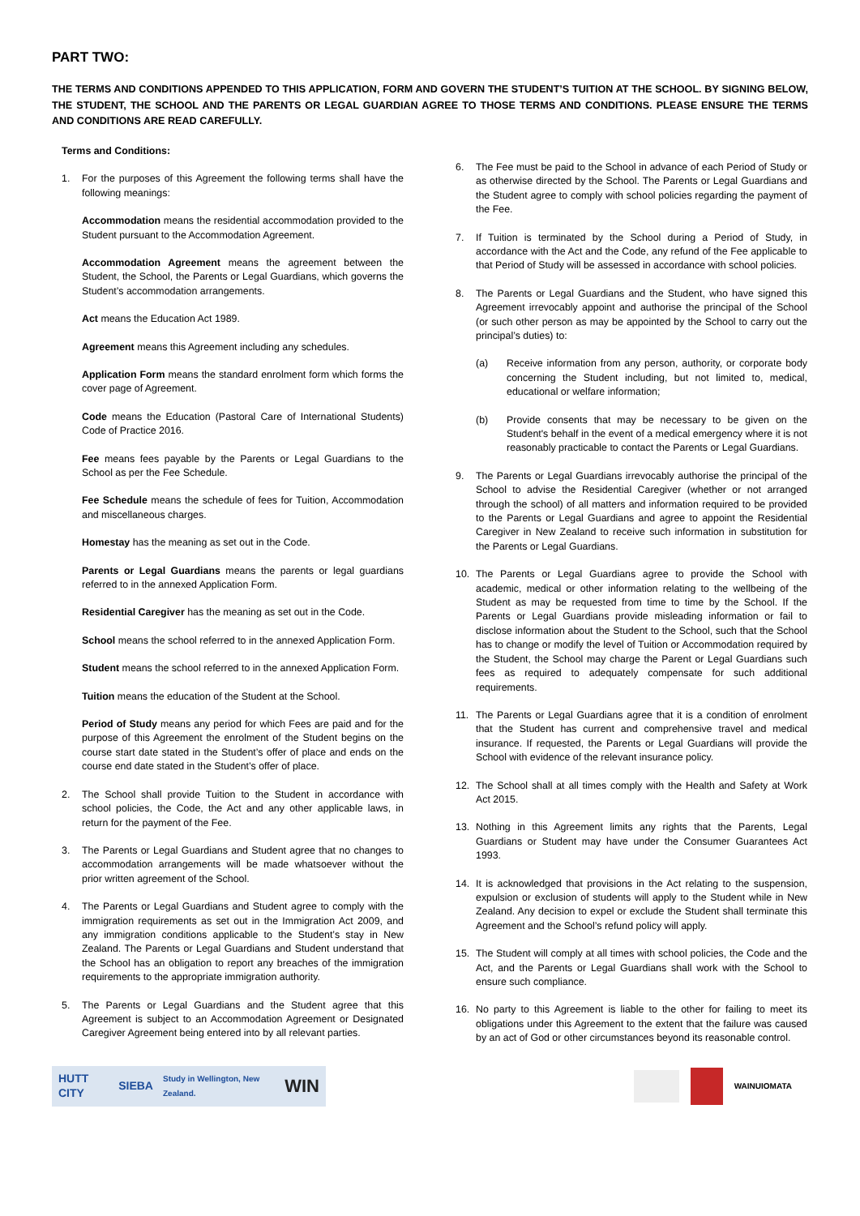PART TWO:
THE TERMS AND CONDITIONS APPENDED TO THIS APPLICATION, FORM AND GOVERN THE STUDENT’S TUITION AT THE SCHOOL. BY SIGNING BELOW, THE STUDENT, THE SCHOOL AND THE PARENTS OR LEGAL GUARDIAN AGREE TO THOSE TERMS AND CONDITIONS. PLEASE ENSURE THE TERMS AND CONDITIONS ARE READ CAREFULLY.
Terms and Conditions:
1. For the purposes of this Agreement the following terms shall have the following meanings:
Accommodation means the residential accommodation provided to the Student pursuant to the Accommodation Agreement.
Accommodation Agreement means the agreement between the Student, the School, the Parents or Legal Guardians, which governs the Student’s accommodation arrangements.
Act means the Education Act 1989.
Agreement means this Agreement including any schedules.
Application Form means the standard enrolment form which forms the cover page of Agreement.
Code means the Education (Pastoral Care of International Students) Code of Practice 2016.
Fee means fees payable by the Parents or Legal Guardians to the School as per the Fee Schedule.
Fee Schedule means the schedule of fees for Tuition, Accommodation and miscellaneous charges.
Homestay has the meaning as set out in the Code.
Parents or Legal Guardians means the parents or legal guardians referred to in the annexed Application Form.
Residential Caregiver has the meaning as set out in the Code.
School means the school referred to in the annexed Application Form.
Student means the school referred to in the annexed Application Form.
Tuition means the education of the Student at the School.
Period of Study means any period for which Fees are paid and for the purpose of this Agreement the enrolment of the Student begins on the course start date stated in the Student’s offer of place and ends on the course end date stated in the Student’s offer of place.
2. The School shall provide Tuition to the Student in accordance with school policies, the Code, the Act and any other applicable laws, in return for the payment of the Fee.
3. The Parents or Legal Guardians and Student agree that no changes to accommodation arrangements will be made whatsoever without the prior written agreement of the School.
4. The Parents or Legal Guardians and Student agree to comply with the immigration requirements as set out in the Immigration Act 2009, and any immigration conditions applicable to the Student’s stay in New Zealand. The Parents or Legal Guardians and Student understand that the School has an obligation to report any breaches of the immigration requirements to the appropriate immigration authority.
5. The Parents or Legal Guardians and the Student agree that this Agreement is subject to an Accommodation Agreement or Designated Caregiver Agreement being entered into by all relevant parties.
6. The Fee must be paid to the School in advance of each Period of Study or as otherwise directed by the School. The Parents or Legal Guardians and the Student agree to comply with school policies regarding the payment of the Fee.
7. If Tuition is terminated by the School during a Period of Study, in accordance with the Act and the Code, any refund of the Fee applicable to that Period of Study will be assessed in accordance with school policies.
8. The Parents or Legal Guardians and the Student, who have signed this Agreement irrevocably appoint and authorise the principal of the School (or such other person as may be appointed by the School to carry out the principal’s duties) to:
(a) Receive information from any person, authority, or corporate body concerning the Student including, but not limited to, medical, educational or welfare information;
(b) Provide consents that may be necessary to be given on the Student's behalf in the event of a medical emergency where it is not reasonably practicable to contact the Parents or Legal Guardians.
9. The Parents or Legal Guardians irrevocably authorise the principal of the School to advise the Residential Caregiver (whether or not arranged through the school) of all matters and information required to be provided to the Parents or Legal Guardians and agree to appoint the Residential Caregiver in New Zealand to receive such information in substitution for the Parents or Legal Guardians.
10. The Parents or Legal Guardians agree to provide the School with academic, medical or other information relating to the wellbeing of the Student as may be requested from time to time by the School. If the Parents or Legal Guardians provide misleading information or fail to disclose information about the Student to the School, such that the School has to change or modify the level of Tuition or Accommodation required by the Student, the School may charge the Parent or Legal Guardians such fees as required to adequately compensate for such additional requirements.
11. The Parents or Legal Guardians agree that it is a condition of enrolment that the Student has current and comprehensive travel and medical insurance. If requested, the Parents or Legal Guardians will provide the School with evidence of the relevant insurance policy.
12. The School shall at all times comply with the Health and Safety at Work Act 2015.
13. Nothing in this Agreement limits any rights that the Parents, Legal Guardians or Student may have under the Consumer Guarantees Act 1993.
14. It is acknowledged that provisions in the Act relating to the suspension, expulsion or exclusion of students will apply to the Student while in New Zealand. Any decision to expel or exclude the Student shall terminate this Agreement and the School’s refund policy will apply.
15. The Student will comply at all times with school policies, the Code and the Act, and the Parents or Legal Guardians shall work with the School to ensure such compliance.
16. No party to this Agreement is liable to the other for failing to meet its obligations under this Agreement to the extent that the failure was caused by an act of God or other circumstances beyond its reasonable control.
HUTT CITY SIEBA Study in Wellington, New Zealand. WIN
WAINUIOMATA